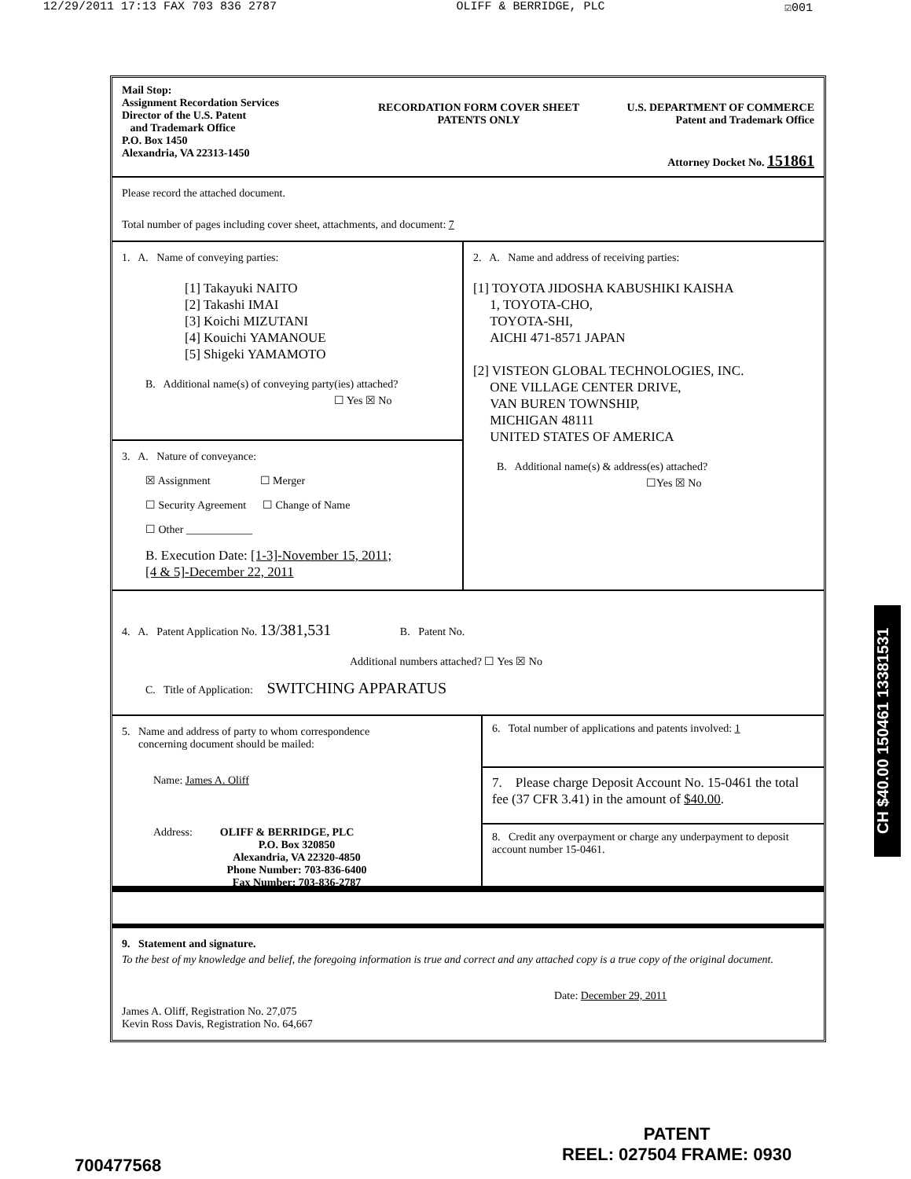12/29/2011 17:13 FAX 703 836 2787 OLIFF & BERRIDGE, PLC ☑001
Mail Stop:
Assignment Recordation Services
Director of the U.S. Patent
and Trademark Office
P.O. Box 1450
Alexandria, VA 22313-1450
RECORDATION FORM COVER SHEET
PATENTS ONLY
U.S. DEPARTMENT OF COMMERCE
Patent and Trademark Office
Attorney Docket No. 151861
Please record the attached document.
Total number of pages including cover sheet, attachments, and document: 7
1. A. Name of conveying parties:
[1] Takayuki NAITO
[2] Takashi IMAI
[3] Koichi MIZUTANI
[4] Kouichi YAMANOUE
[5] Shigeki YAMAMOTO
B. Additional name(s) of conveying party(ies) attached?
☐ Yes ☒ No
3. A. Nature of conveyance:
☒ Assignment ☐ Merger
☐ Security Agreement ☐ Change of Name
☐ Other ____________
B. Execution Date: [1-3]-November 15, 2011;
[4 & 5]-December 22, 2011
2. A. Name and address of receiving parties:
[1] TOYOTA JIDOSHA KABUSHIKI KAISHA
1, TOYOTA-CHO,
TOYOTA-SHI,
AICHI 471-8571 JAPAN
[2] VISTEON GLOBAL TECHNOLOGIES, INC.
ONE VILLAGE CENTER DRIVE,
VAN BUREN TOWNSHIP,
MICHIGAN 48111
UNITED STATES OF AMERICA
B. Additional name(s) & address(es) attached?
☐Yes ☒ No
4. A. Patent Application No. 13/381,531 B. Patent No.
Additional numbers attached? ☐ Yes ☒ No
C. Title of Application: SWITCHING APPARATUS
5. Name and address of party to whom correspondence
concerning document should be mailed:
Name: James A. Oliff
Address: OLIFF & BERRIDGE, PLC
P.O. Box 320850
Alexandria, VA 22320-4850
Phone Number: 703-836-6400
Fax Number: 703-836-2787
6. Total number of applications and patents involved: 1
7. Please charge Deposit Account No. 15-0461 the total fee (37 CFR 3.41) in the amount of $40.00.
8. Credit any overpayment or charge any underpayment to deposit account number 15-0461.
9. Statement and signature.
To the best of my knowledge and belief, the foregoing information is true and correct and any attached copy is a true copy of the original document.
Date: December 29, 2011
James A. Oliff, Registration No. 27,075
Kevin Ross Davis, Registration No. 64,667
CH $40.00 150461 13381531
700477568
PATENT
REEL: 027504 FRAME: 0930